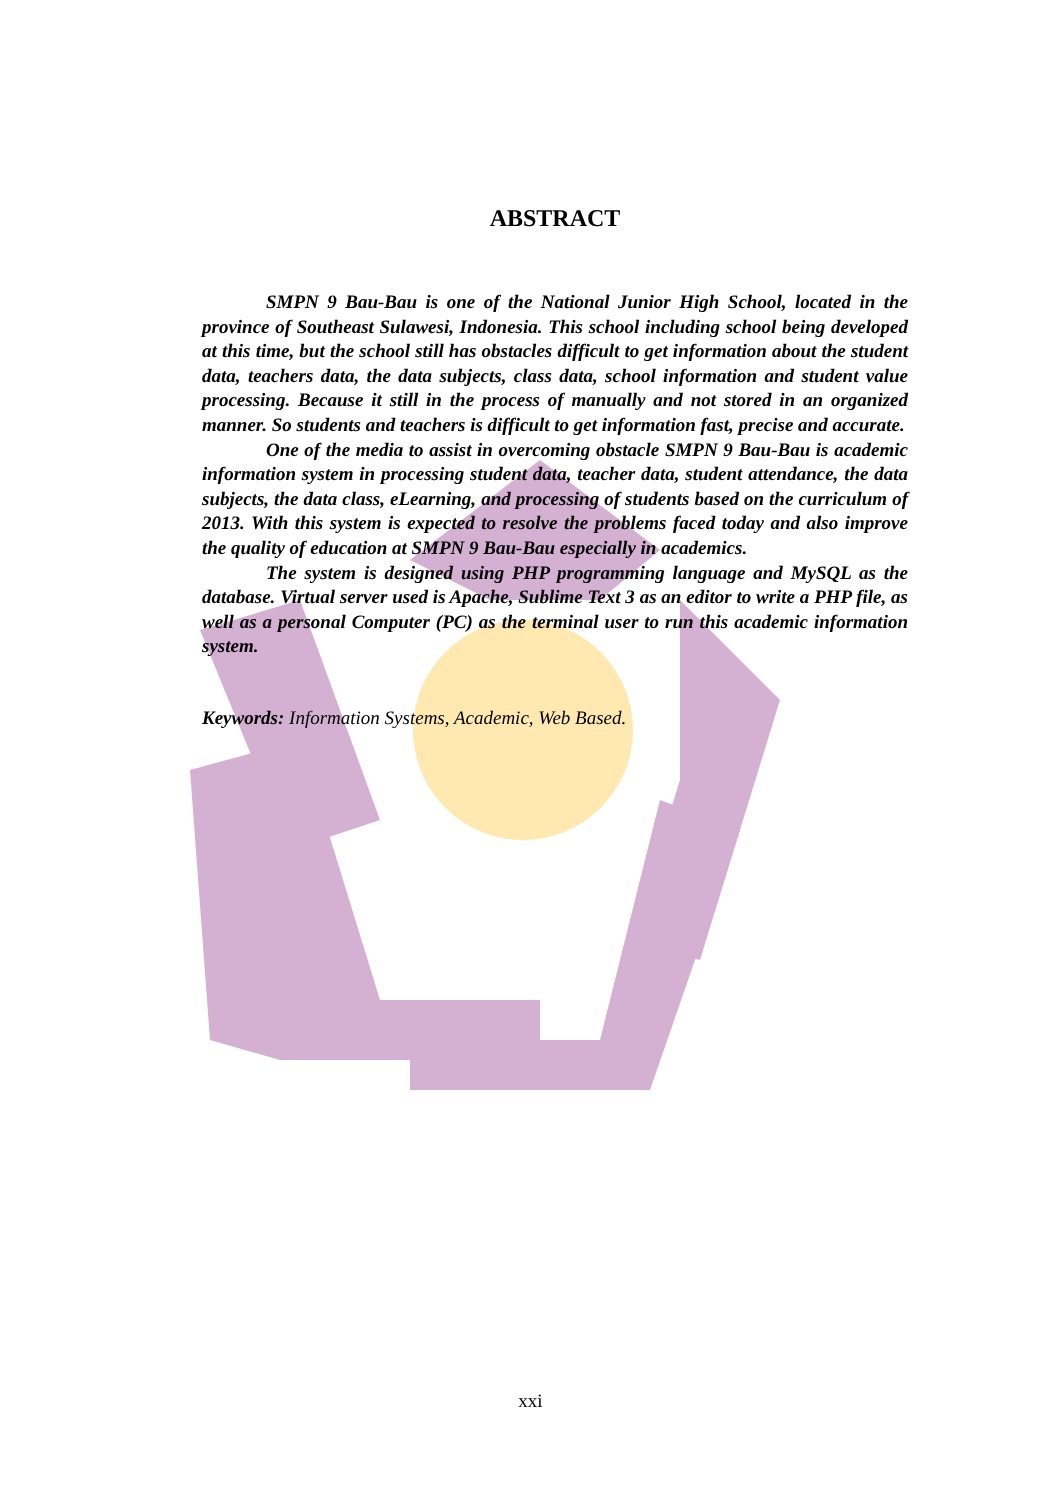ABSTRACT
SMPN 9 Bau-Bau is one of the National Junior High School, located in the province of Southeast Sulawesi, Indonesia. This school including school being developed at this time, but the school still has obstacles difficult to get information about the student data, teachers data, the data subjects, class data, school information and student value processing. Because it still in the process of manually and not stored in an organized manner. So students and teachers is difficult to get information fast, precise and accurate.
One of the media to assist in overcoming obstacle SMPN 9 Bau-Bau is academic information system in processing student data, teacher data, student attendance, the data subjects, the data class, eLearning, and processing of students based on the curriculum of 2013. With this system is expected to resolve the problems faced today and also improve the quality of education at SMPN 9 Bau-Bau especially in academics.
The system is designed using PHP programming language and MySQL as the database. Virtual server used is Apache, Sublime Text 3 as an editor to write a PHP file, as well as a personal Computer (PC) as the terminal user to run this academic information system.
Keywords: Information Systems, Academic, Web Based.
xxi